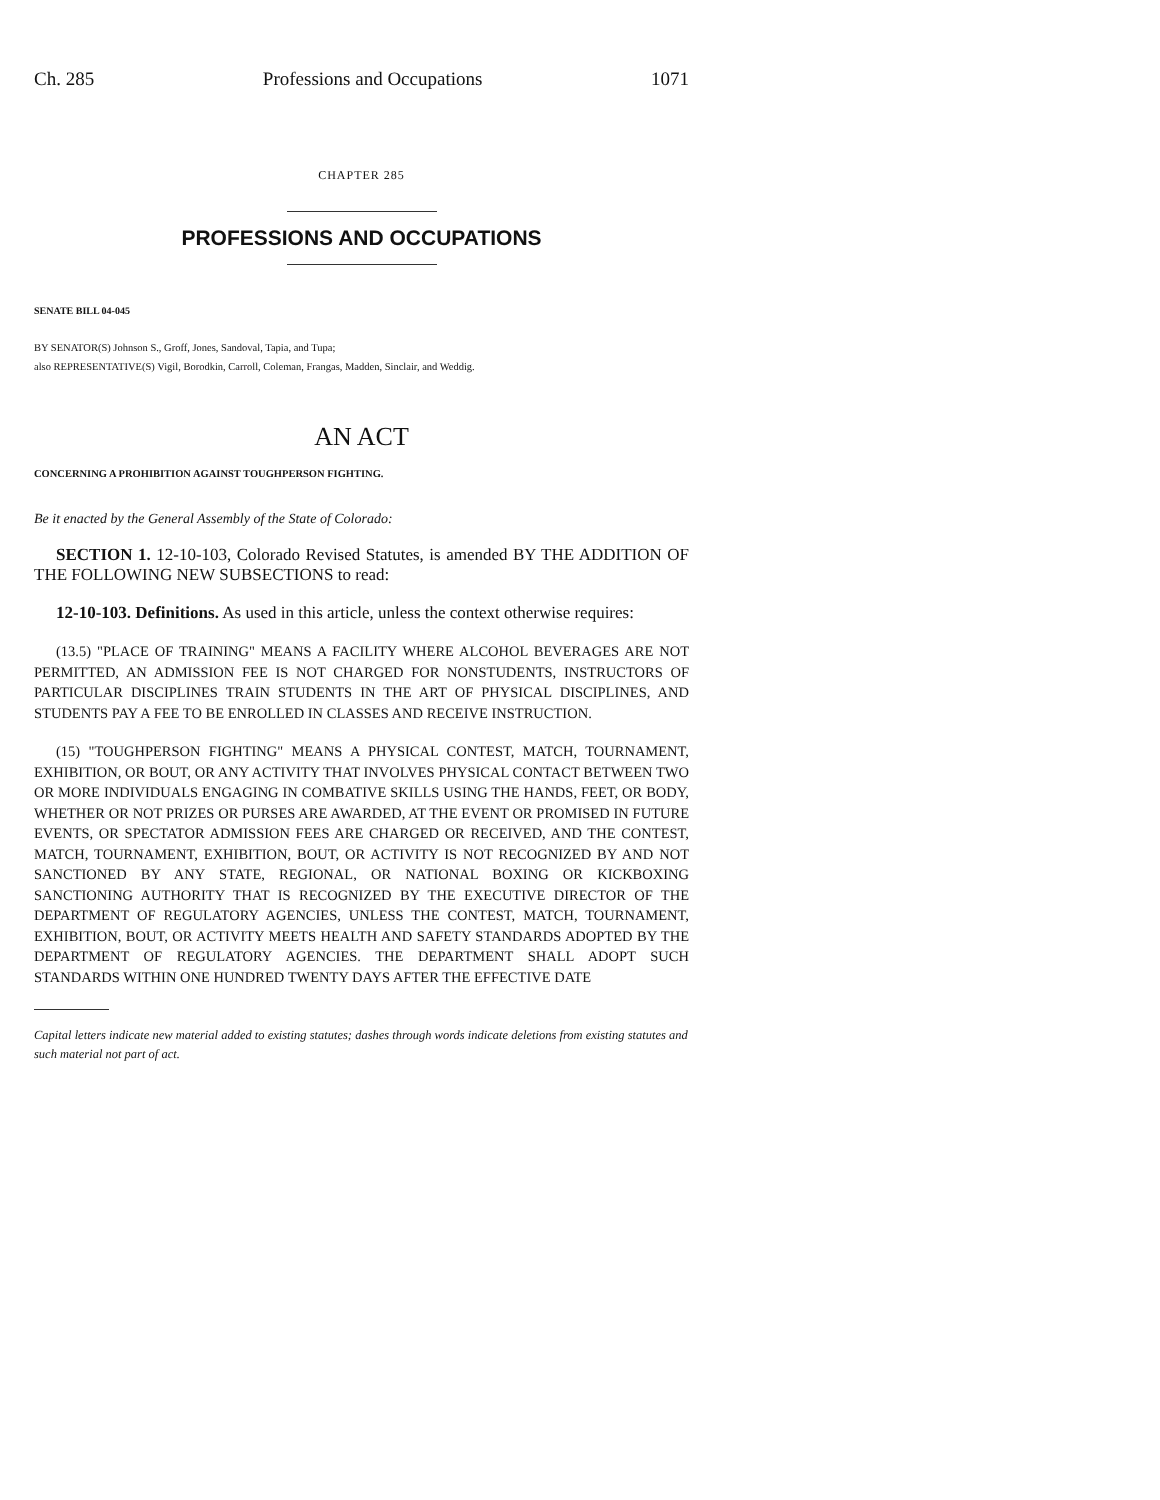Ch. 285 Professions and Occupations 1071
CHAPTER 285
PROFESSIONS AND OCCUPATIONS
SENATE BILL 04-045
BY SENATOR(S) Johnson S., Groff, Jones, Sandoval, Tapia, and Tupa;
also REPRESENTATIVE(S) Vigil, Borodkin, Carroll, Coleman, Frangas, Madden, Sinclair, and Weddig.
AN ACT
CONCERNING A PROHIBITION AGAINST TOUGHPERSON FIGHTING.
Be it enacted by the General Assembly of the State of Colorado:
SECTION 1. 12-10-103, Colorado Revised Statutes, is amended BY THE ADDITION OF THE FOLLOWING NEW SUBSECTIONS to read:
12-10-103. Definitions. As used in this article, unless the context otherwise requires:
(13.5) "PLACE OF TRAINING" MEANS A FACILITY WHERE ALCOHOL BEVERAGES ARE NOT PERMITTED, AN ADMISSION FEE IS NOT CHARGED FOR NONSTUDENTS, INSTRUCTORS OF PARTICULAR DISCIPLINES TRAIN STUDENTS IN THE ART OF PHYSICAL DISCIPLINES, AND STUDENTS PAY A FEE TO BE ENROLLED IN CLASSES AND RECEIVE INSTRUCTION.
(15) "TOUGHPERSON FIGHTING" MEANS A PHYSICAL CONTEST, MATCH, TOURNAMENT, EXHIBITION, OR BOUT, OR ANY ACTIVITY THAT INVOLVES PHYSICAL CONTACT BETWEEN TWO OR MORE INDIVIDUALS ENGAGING IN COMBATIVE SKILLS USING THE HANDS, FEET, OR BODY, WHETHER OR NOT PRIZES OR PURSES ARE AWARDED, AT THE EVENT OR PROMISED IN FUTURE EVENTS, OR SPECTATOR ADMISSION FEES ARE CHARGED OR RECEIVED, AND THE CONTEST, MATCH, TOURNAMENT, EXHIBITION, BOUT, OR ACTIVITY IS NOT RECOGNIZED BY AND NOT SANCTIONED BY ANY STATE, REGIONAL, OR NATIONAL BOXING OR KICKBOXING SANCTIONING AUTHORITY THAT IS RECOGNIZED BY THE EXECUTIVE DIRECTOR OF THE DEPARTMENT OF REGULATORY AGENCIES, UNLESS THE CONTEST, MATCH, TOURNAMENT, EXHIBITION, BOUT, OR ACTIVITY MEETS HEALTH AND SAFETY STANDARDS ADOPTED BY THE DEPARTMENT OF REGULATORY AGENCIES. THE DEPARTMENT SHALL ADOPT SUCH STANDARDS WITHIN ONE HUNDRED TWENTY DAYS AFTER THE EFFECTIVE DATE
Capital letters indicate new material added to existing statutes; dashes through words indicate deletions from existing statutes and such material not part of act.